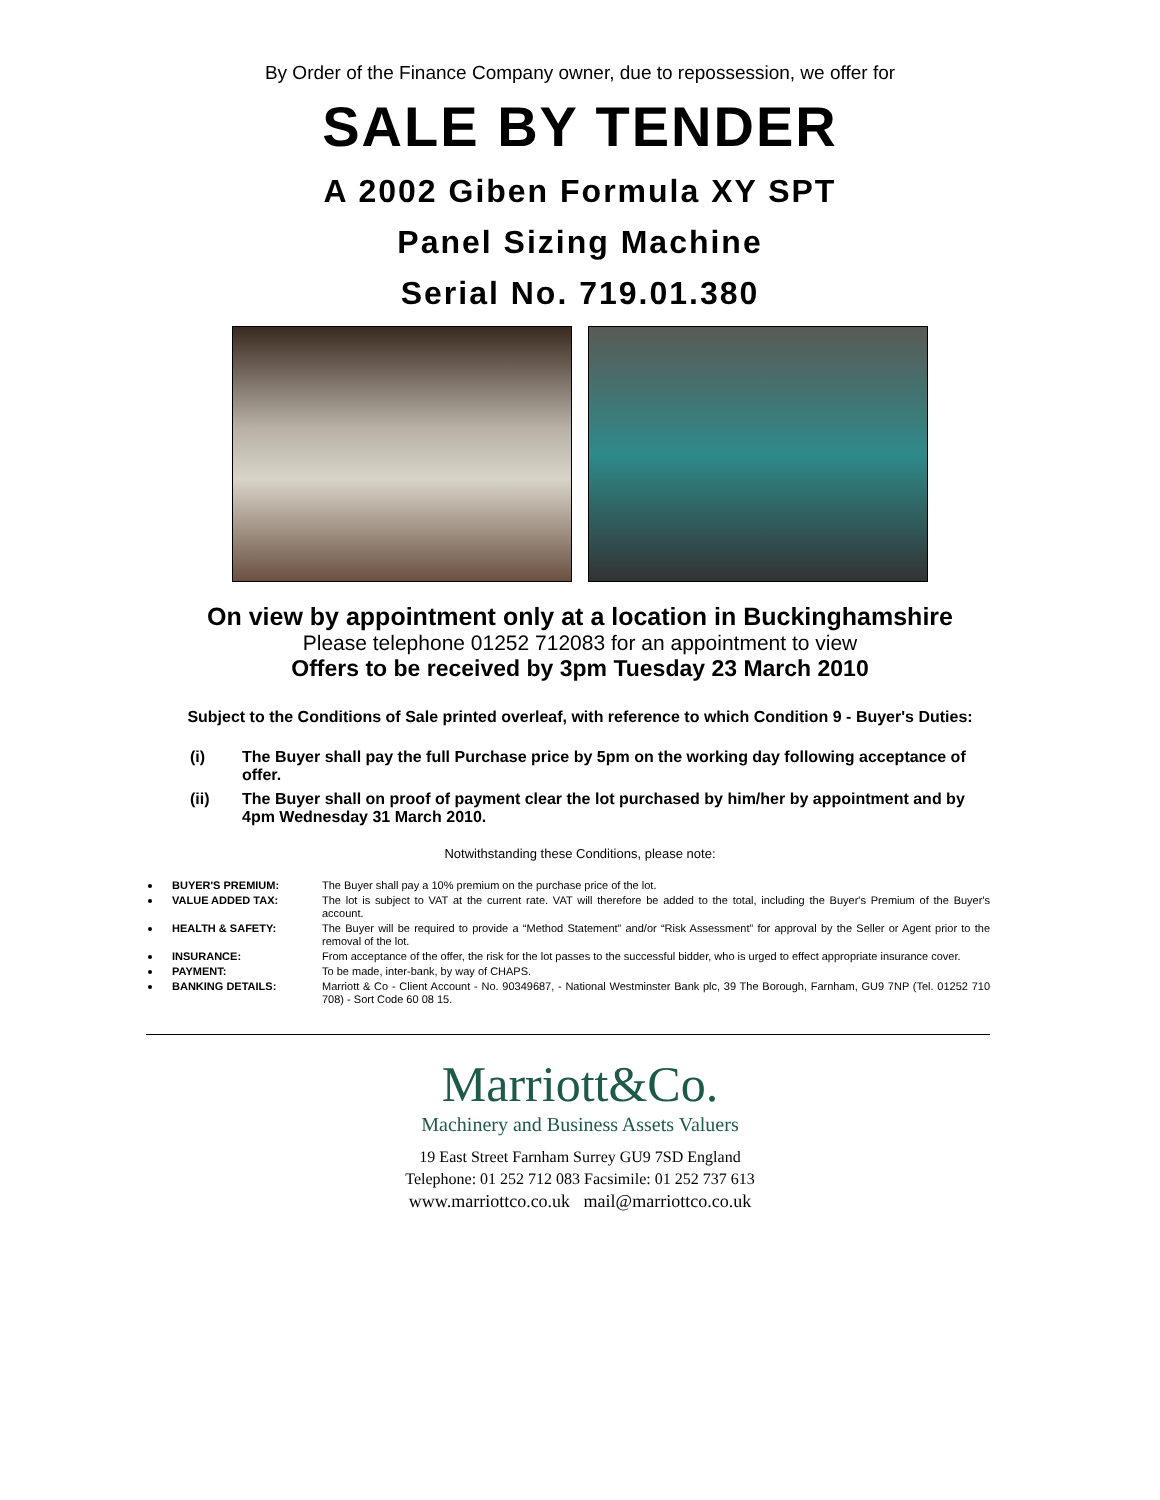By Order of the Finance Company owner, due to repossession, we offer for
SALE BY TENDER
A 2002 Giben Formula XY SPT
Panel Sizing Machine
Serial No. 719.01.380
On view by appointment only at a location in Buckinghamshire
Please telephone 01252 712083 for an appointment to view
Offers to be received by 3pm Tuesday 23 March 2010
Subject to the Conditions of Sale printed overleaf, with reference to which Condition 9 - Buyer's Duties:
(i) The Buyer shall pay the full Purchase price by 5pm on the working day following acceptance of offer.
(ii) The Buyer shall on proof of payment clear the lot purchased by him/her by appointment and by 4pm Wednesday 31 March 2010.
Notwithstanding these Conditions, please note:
BUYER'S PREMIUM: The Buyer shall pay a 10% premium on the purchase price of the lot.
VALUE ADDED TAX: The lot is subject to VAT at the current rate. VAT will therefore be added to the total, including the Buyer's Premium of the Buyer's account.
HEALTH & SAFETY: The Buyer will be required to provide a “Method Statement” and/or “Risk Assessment” for approval by the Seller or Agent prior to the removal of the lot.
INSURANCE: From acceptance of the offer, the risk for the lot passes to the successful bidder, who is urged to effect appropriate insurance cover.
PAYMENT: To be made, inter-bank, by way of CHAPS.
BANKING DETAILS: Marriott & Co - Client Account - No. 90349687, - National Westminster Bank plc, 39 The Borough, Farnham, GU9 7NP (Tel. 01252 710 708) - Sort Code 60 08 15.
Marriott&Co.
Machinery and Business Assets Valuers
19 East Street Farnham Surrey GU9 7SD England
Telephone: 01 252 712 083 Facsimile: 01 252 737 613
www.marriottco.co.uk mail@marriottco.co.uk